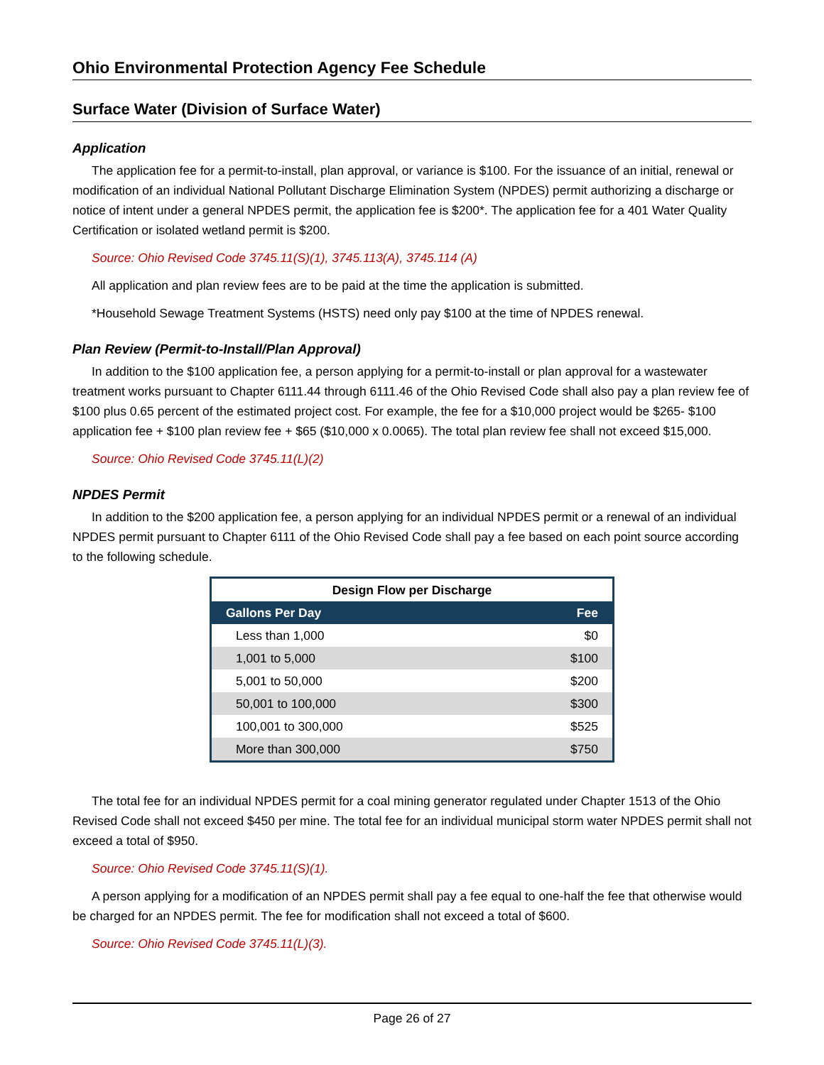Ohio Environmental Protection Agency Fee Schedule
Surface Water (Division of Surface Water)
Application
The application fee for a permit-to-install, plan approval, or variance is $100. For the issuance of an initial, renewal or modification of an individual National Pollutant Discharge Elimination System (NPDES) permit authorizing a discharge or notice of intent under a general NPDES permit, the application fee is $200*. The application fee for a 401 Water Quality Certification or isolated wetland permit is $200.
Source: Ohio Revised Code 3745.11(S)(1), 3745.113(A), 3745.114 (A)
All application and plan review fees are to be paid at the time the application is submitted.
*Household Sewage Treatment Systems (HSTS) need only pay $100 at the time of NPDES renewal.
Plan Review (Permit-to-Install/Plan Approval)
In addition to the $100 application fee, a person applying for a permit-to-install or plan approval for a wastewater treatment works pursuant to Chapter 6111.44 through 6111.46 of the Ohio Revised Code shall also pay a plan review fee of $100 plus 0.65 percent of the estimated project cost. For example, the fee for a $10,000 project would be $265- $100 application fee + $100 plan review fee + $65 ($10,000 x 0.0065). The total plan review fee shall not exceed $15,000.
Source: Ohio Revised Code 3745.11(L)(2)
NPDES Permit
In addition to the $200 application fee, a person applying for an individual NPDES permit or a renewal of an individual NPDES permit pursuant to Chapter 6111 of the Ohio Revised Code shall pay a fee based on each point source according to the following schedule.
| Design Flow per Discharge | |
| --- | --- |
| Gallons Per Day | Fee |
| Less than 1,000 | $0 |
| 1,001 to 5,000 | $100 |
| 5,001 to 50,000 | $200 |
| 50,001 to 100,000 | $300 |
| 100,001 to 300,000 | $525 |
| More than 300,000 | $750 |
The total fee for an individual NPDES permit for a coal mining generator regulated under Chapter 1513 of the Ohio Revised Code shall not exceed $450 per mine. The total fee for an individual municipal storm water NPDES permit shall not exceed a total of $950.
Source: Ohio Revised Code 3745.11(S)(1).
A person applying for a modification of an NPDES permit shall pay a fee equal to one-half the fee that otherwise would be charged for an NPDES permit. The fee for modification shall not exceed a total of $600.
Source: Ohio Revised Code 3745.11(L)(3).
Page 26 of 27